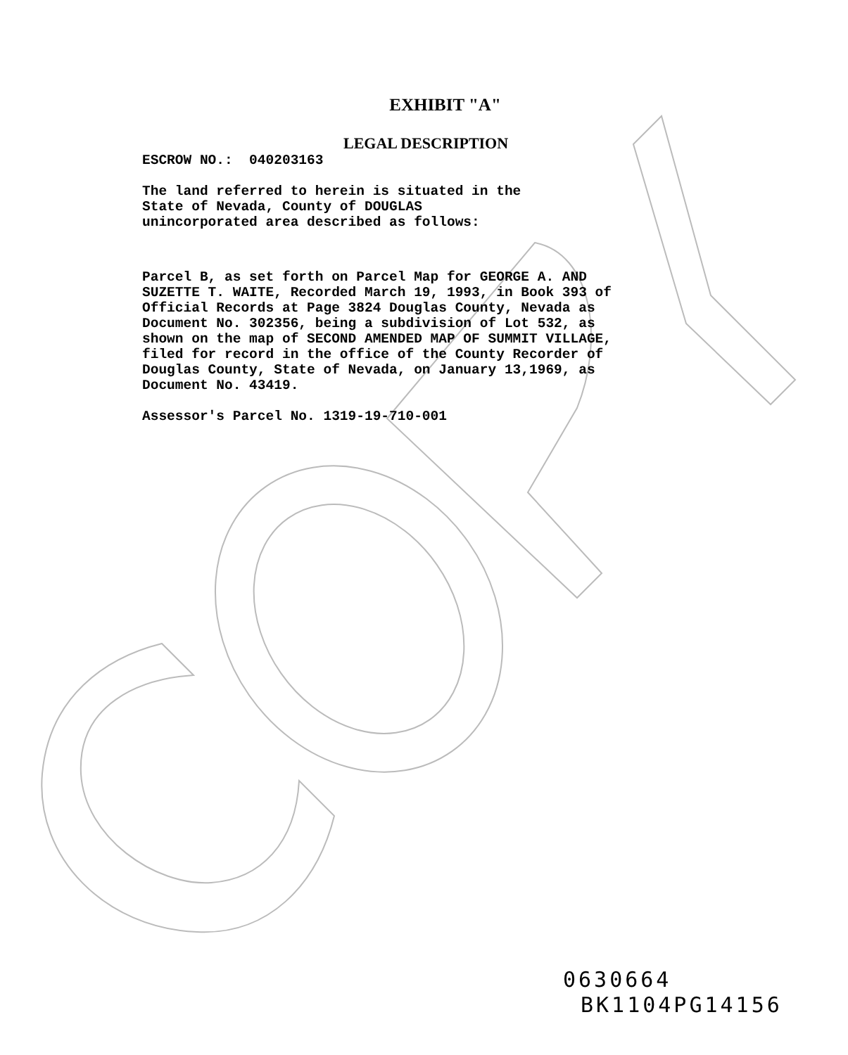EXHIBIT "A"
LEGAL DESCRIPTION
ESCROW NO.: 040203163
The land referred to herein is situated in the State of Nevada, County of DOUGLAS unincorporated area described as follows:
Parcel B, as set forth on Parcel Map for GEORGE A. AND SUZETTE T. WAITE, Recorded March 19, 1993, in Book 393 of Official Records at Page 3824 Douglas County, Nevada as Document No. 302356, being a subdivision of Lot 532, as shown on the map of SECOND AMENDED MAP OF SUMMIT VILLAGE, filed for record in the office of the County Recorder of Douglas County, State of Nevada, on January 13,1969, as Document No. 43419.
Assessor's Parcel No. 1319-19-710-001
0630664
BK1104PG14156